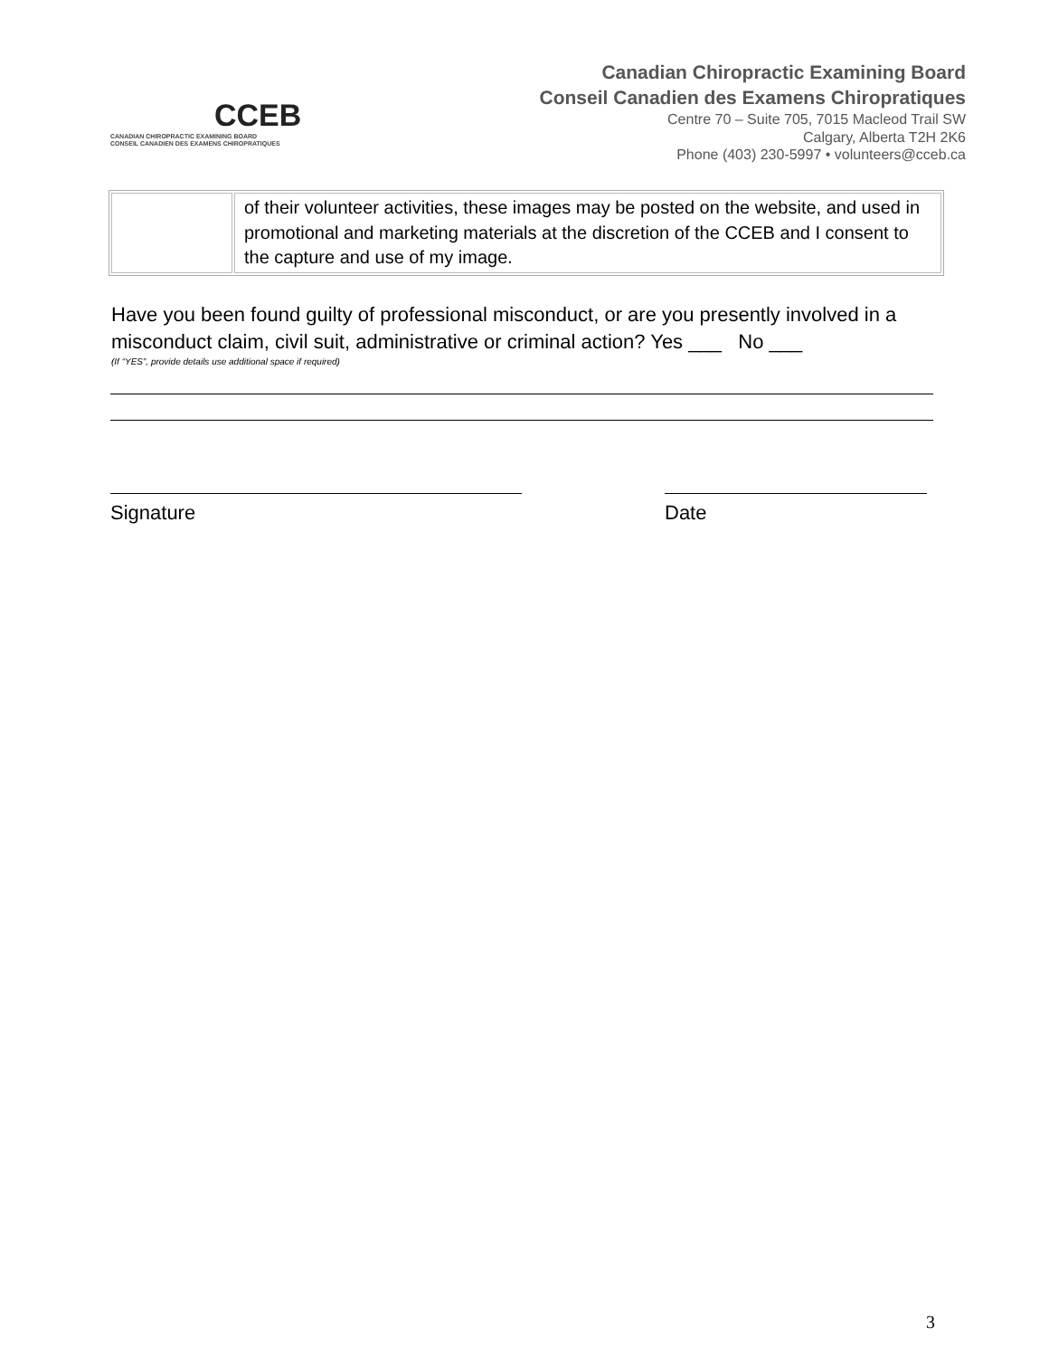CCEB
CANADIAN CHIROPRACTIC EXAMINING BOARD
CONSEIL CANADIEN DES EXAMENS CHIROPRATIQUES
Canadian Chiropractic Examining Board
Conseil Canadien des Examens Chiropratiques
Centre 70 – Suite 705, 7015 Macleod Trail SW
Calgary, Alberta T2H 2K6
Phone (403) 230-5997 • volunteers@cceb.ca
| | of their volunteer activities, these images may be posted on the website, and used in promotional and marketing materials at the discretion of the CCEB and I consent to the capture and use of my image. |
Have you been found guilty of professional misconduct, or are you presently involved in a misconduct claim, civil suit, administrative or criminal action? Yes ___ No ___
(If “YES”, provide details use additional space if required)
Signature Date
3